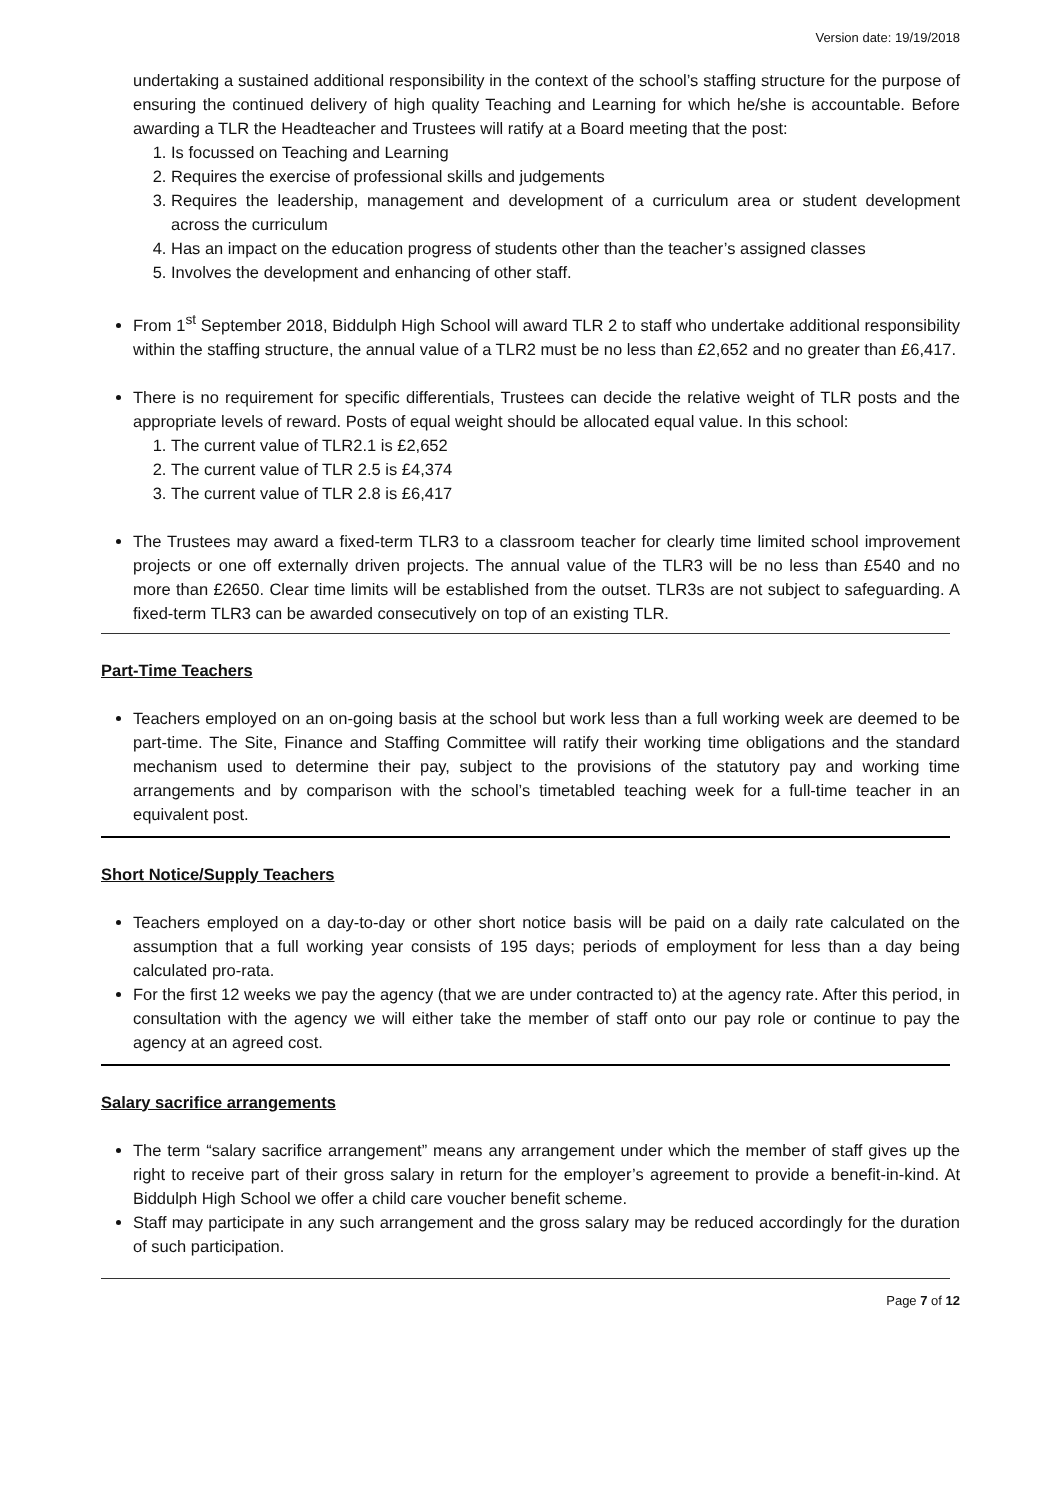Version date: 19/19/2018
undertaking a sustained additional responsibility in the context of the school’s staffing structure for the purpose of ensuring the continued delivery of high quality Teaching and Learning for which he/she is accountable. Before awarding a TLR the Headteacher and Trustees will ratify at a Board meeting that the post:
1. Is focussed on Teaching and Learning
2. Requires the exercise of professional skills and judgements
3. Requires the leadership, management and development of a curriculum area or student development across the curriculum
4. Has an impact on the education progress of students other than the teacher’s assigned classes
5. Involves the development and enhancing of other staff.
From 1<sup>st</sup> September 2018, Biddulph High School will award TLR 2 to staff who undertake additional responsibility within the staffing structure, the annual value of a TLR2 must be no less than £2,652 and no greater than £6,417.
There is no requirement for specific differentials, Trustees can decide the relative weight of TLR posts and the appropriate levels of reward. Posts of equal weight should be allocated equal value. In this school:
1. The current value of TLR2.1 is £2,652
2. The current value of TLR 2.5 is £4,374
3. The current value of TLR 2.8 is £6,417
The Trustees may award a fixed-term TLR3 to a classroom teacher for clearly time limited school improvement projects or one off externally driven projects. The annual value of the TLR3 will be no less than £540 and no more than £2650. Clear time limits will be established from the outset. TLR3s are not subject to safeguarding. A fixed-term TLR3 can be awarded consecutively on top of an existing TLR.
Part-Time Teachers
Teachers employed on an on-going basis at the school but work less than a full working week are deemed to be part-time. The Site, Finance and Staffing Committee will ratify their working time obligations and the standard mechanism used to determine their pay, subject to the provisions of the statutory pay and working time arrangements and by comparison with the school’s timetabled teaching week for a full-time teacher in an equivalent post.
Short Notice/Supply Teachers
Teachers employed on a day-to-day or other short notice basis will be paid on a daily rate calculated on the assumption that a full working year consists of 195 days; periods of employment for less than a day being calculated pro-rata.
For the first 12 weeks we pay the agency (that we are under contracted to) at the agency rate. After this period, in consultation with the agency we will either take the member of staff onto our pay role or continue to pay the agency at an agreed cost.
Salary sacrifice arrangements
The term “salary sacrifice arrangement” means any arrangement under which the member of staff gives up the right to receive part of their gross salary in return for the employer’s agreement to provide a benefit-in-kind. At Biddulph High School we offer a child care voucher benefit scheme.
Staff may participate in any such arrangement and the gross salary may be reduced accordingly for the duration of such participation.
Page 7 of 12